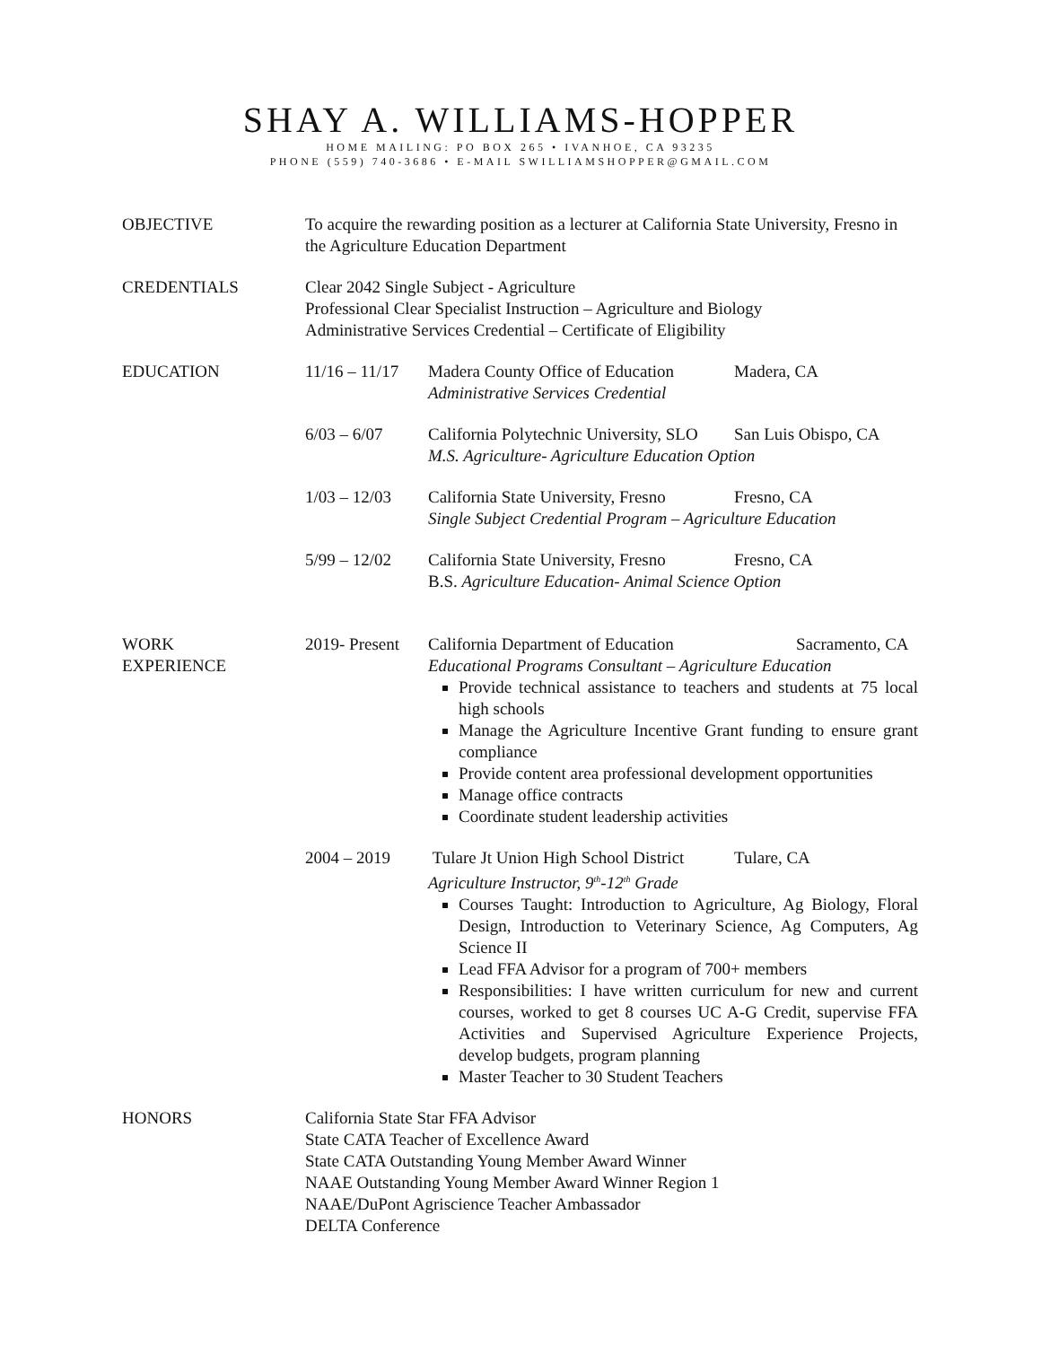SHAY A. WILLIAMS-HOPPER
HOME MAILING: PO BOX 265 • IVANHOE, CA 93235
PHONE (559) 740-3686 • E-MAIL SWILLIAMSHOPPER@GMAIL.COM
OBJECTIVE To acquire the rewarding position as a lecturer at California State University, Fresno in the Agriculture Education Department
CREDENTIALS Clear 2042 Single Subject - Agriculture
Professional Clear Specialist Instruction – Agriculture and Biology
Administrative Services Credential – Certificate of Eligibility
EDUCATION 11/16 – 11/17
Madera County Office of Education Madera, CA
Administrative Services Credential
6/03 – 6/07 California Polytechnic University, SLO San Luis Obispo, CA
M.S. Agriculture- Agriculture Education Option
1/03 – 12/03 California State University, Fresno Fresno, CA
Single Subject Credential Program – Agriculture Education
5/99 – 12/02 California State University, Fresno Fresno, CA
B.S. Agriculture Education- Animal Science Option
WORK
EXPERIENCE
2019- Present
California Department of Education Sacramento, CA
Educational Programs Consultant – Agriculture Education
Provide technical assistance to teachers and students at 75 local high schools
Manage the Agriculture Incentive Grant funding to ensure grant compliance
Provide content area professional development opportunities
Manage office contracts
Coordinate student leadership activities
2004 – 2019 Tulare Jt Union High School District Tulare, CA
Agriculture Instructor, 9<sup>th</sup>-12<sup>th</sup> Grade
Courses Taught: Introduction to Agriculture, Ag Biology, Floral Design, Introduction to Veterinary Science, Ag Computers, Ag Science II
Lead FFA Advisor for a program of 700+ members
Responsibilities: I have written curriculum for new and current courses, worked to get 8 courses UC A-G Credit, supervise FFA Activities and Supervised Agriculture Experience Projects, develop budgets, program planning
Master Teacher to 30 Student Teachers
HONORS California State Star FFA Advisor
State CATA Teacher of Excellence Award
State CATA Outstanding Young Member Award Winner
NAAE Outstanding Young Member Award Winner Region 1
NAAE/DuPont Agriscience Teacher Ambassador
DELTA Conference